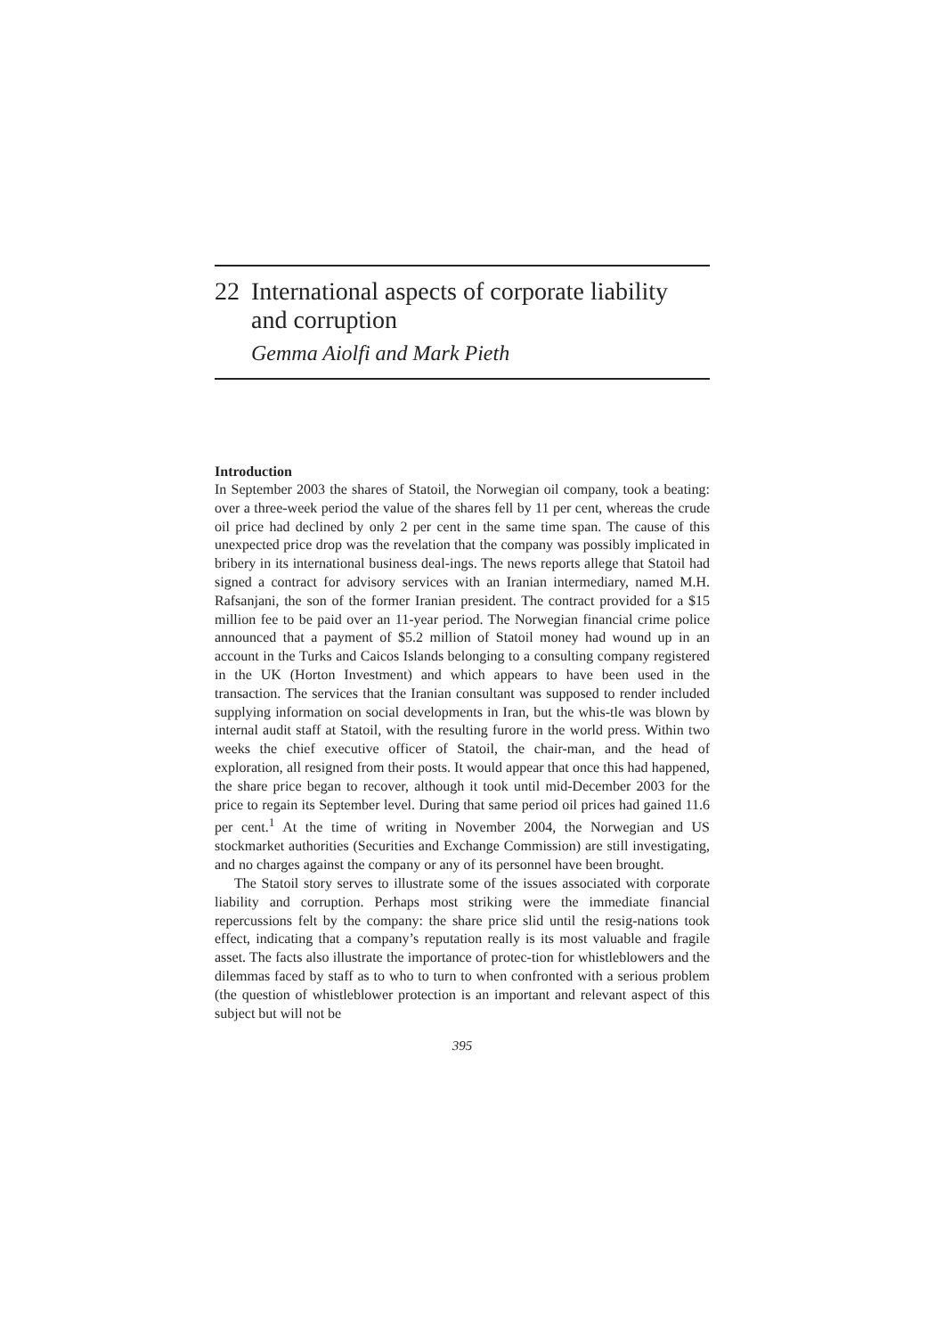22 International aspects of corporate liability and corruption
Gemma Aiolfi and Mark Pieth
Introduction
In September 2003 the shares of Statoil, the Norwegian oil company, took a beating: over a three-week period the value of the shares fell by 11 per cent, whereas the crude oil price had declined by only 2 per cent in the same time span. The cause of this unexpected price drop was the revelation that the company was possibly implicated in bribery in its international business deal-ings. The news reports allege that Statoil had signed a contract for advisory services with an Iranian intermediary, named M.H. Rafsanjani, the son of the former Iranian president. The contract provided for a $15 million fee to be paid over an 11-year period. The Norwegian financial crime police announced that a payment of $5.2 million of Statoil money had wound up in an account in the Turks and Caicos Islands belonging to a consulting company registered in the UK (Horton Investment) and which appears to have been used in the transaction. The services that the Iranian consultant was supposed to render included supplying information on social developments in Iran, but the whis-tle was blown by internal audit staff at Statoil, with the resulting furore in the world press. Within two weeks the chief executive officer of Statoil, the chair-man, and the head of exploration, all resigned from their posts. It would appear that once this had happened, the share price began to recover, although it took until mid-December 2003 for the price to regain its September level. During that same period oil prices had gained 11.6 per cent.<sup>1</sup> At the time of writing in November 2004, the Norwegian and US stockmarket authorities (Securities and Exchange Commission) are still investigating, and no charges against the company or any of its personnel have been brought.
The Statoil story serves to illustrate some of the issues associated with corporate liability and corruption. Perhaps most striking were the immediate financial repercussions felt by the company: the share price slid until the resig-nations took effect, indicating that a company’s reputation really is its most valuable and fragile asset. The facts also illustrate the importance of protec-tion for whistleblowers and the dilemmas faced by staff as to who to turn to when confronted with a serious problem (the question of whistleblower protection is an important and relevant aspect of this subject but will not be
395